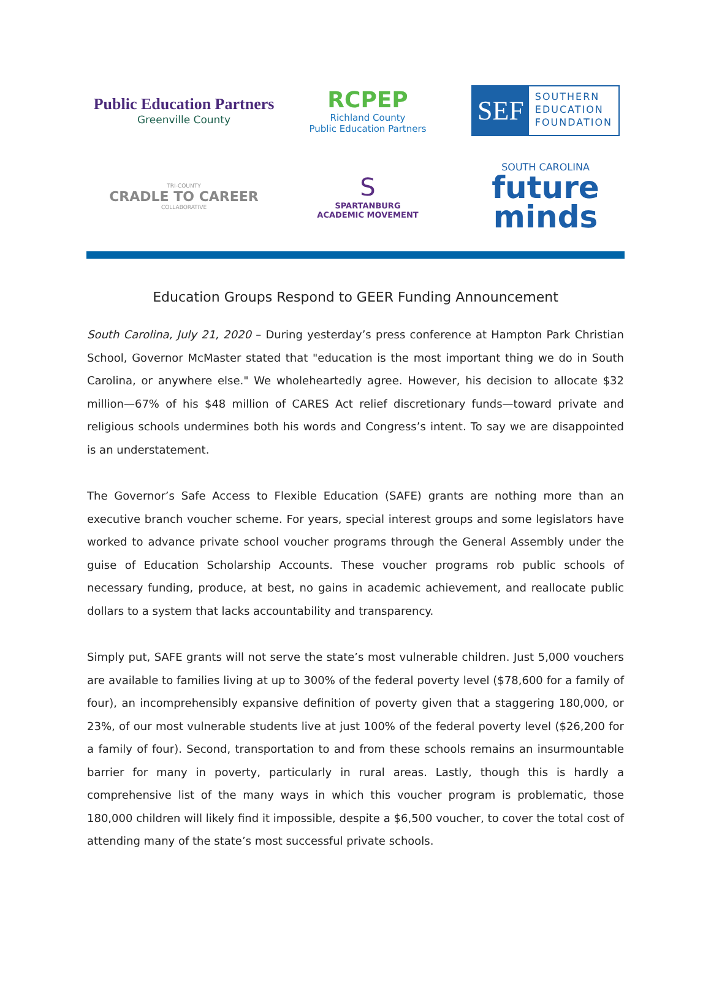Public Education Partners
Greenville County
RCPEP
Richland County
Public Education Partners
SEF
SOUTHERN
EDUCATION
FOUNDATION
TRI-COUNTY
CRADLE TO CAREER
COLLABORATIVE
S
SPARTANBURG
ACADEMIC MOVEMENT
SOUTH CAROLINA
future minds
Education Groups Respond to GEER Funding Announcement
South Carolina, July 21, 2020 – During yesterday’s press conference at Hampton Park Christian School, Governor McMaster stated that "education is the most important thing we do in South Carolina, or anywhere else." We wholeheartedly agree. However, his decision to allocate $32 million—67% of his $48 million of CARES Act relief discretionary funds—toward private and religious schools undermines both his words and Congress’s intent. To say we are disappointed is an understatement.
The Governor’s Safe Access to Flexible Education (SAFE) grants are nothing more than an executive branch voucher scheme. For years, special interest groups and some legislators have worked to advance private school voucher programs through the General Assembly under the guise of Education Scholarship Accounts. These voucher programs rob public schools of necessary funding, produce, at best, no gains in academic achievement, and reallocate public dollars to a system that lacks accountability and transparency.
Simply put, SAFE grants will not serve the state’s most vulnerable children. Just 5,000 vouchers are available to families living at up to 300% of the federal poverty level ($78,600 for a family of four), an incomprehensibly expansive definition of poverty given that a staggering 180,000, or 23%, of our most vulnerable students live at just 100% of the federal poverty level ($26,200 for a family of four). Second, transportation to and from these schools remains an insurmountable barrier for many in poverty, particularly in rural areas. Lastly, though this is hardly a comprehensive list of the many ways in which this voucher program is problematic, those 180,000 children will likely find it impossible, despite a $6,500 voucher, to cover the total cost of attending many of the state’s most successful private schools.